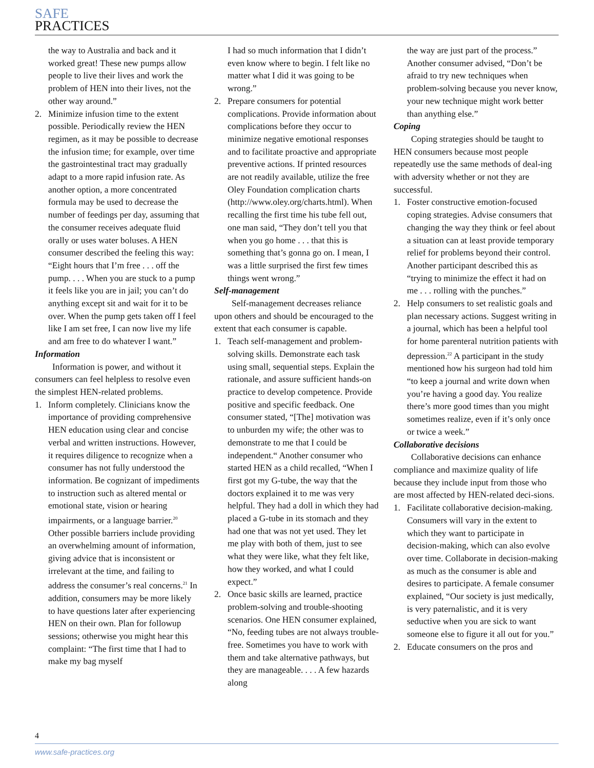SAFE
PRACTICES
the way to Australia and back and it worked great! These new pumps allow people to live their lives and work the problem of HEN into their lives, not the other way around.”
2. Minimize infusion time to the extent possible. Periodically review the HEN regimen, as it may be possible to decrease the infusion time; for example, over time the gastrointestinal tract may gradually adapt to a more rapid infusion rate. As another option, a more concentrated formula may be used to decrease the number of feedings per day, assuming that the consumer receives adequate fluid orally or uses water boluses. A HEN consumer described the feeling this way: “Eight hours that I’m free . . . off the pump. . . . When you are stuck to a pump it feels like you are in jail; you can’t do anything except sit and wait for it to be over. When the pump gets taken off I feel like I am set free, I can now live my life and am free to do whatever I want.”
Information
Information is power, and without it consumers can feel helpless to resolve even the simplest HEN-related problems.
1. Inform completely. Clinicians know the importance of providing comprehensive HEN education using clear and concise verbal and written instructions. However, it requires diligence to recognize when a consumer has not fully understood the information. Be cognizant of impediments to instruction such as altered mental or emotional state, vision or hearing impairments, or a language barrier.<sup>20</sup> Other possible barriers include providing an overwhelming amount of information, giving advice that is inconsistent or irrelevant at the time, and failing to address the consumer’s real concerns.<sup>21</sup> In addition, consumers may be more likely to have questions later after experiencing HEN on their own. Plan for followup sessions; otherwise you might hear this complaint: “The first time that I had to make my bag myself
I had so much information that I didn’t even know where to begin. I felt like no matter what I did it was going to be wrong.”
2. Prepare consumers for potential complications. Provide information about complications before they occur to minimize negative emotional responses and to facilitate proactive and appropriate preventive actions. If printed resources are not readily available, utilize the free Oley Foundation complication charts (http://www.oley.org/charts.html). When recalling the first time his tube fell out, one man said, “They don’t tell you that when you go home . . . that this is something that’s gonna go on. I mean, I was a little surprised the first few times things went wrong.”
Self-management
Self-management decreases reliance upon others and should be encouraged to the extent that each consumer is capable.
1. Teach self-management and problem-solving skills. Demonstrate each task using small, sequential steps. Explain the rationale, and assure sufficient hands-on practice to develop competence. Provide positive and specific feedback. One consumer stated, “[The] motivation was to unburden my wife; the other was to demonstrate to me that I could be independent.“ Another consumer who started HEN as a child recalled, “When I first got my G-tube, the way that the doctors explained it to me was very helpful. They had a doll in which they had placed a G-tube in its stomach and they had one that was not yet used. They let me play with both of them, just to see what they were like, what they felt like, how they worked, and what I could expect.”
2. Once basic skills are learned, practice problem-solving and trouble-shooting scenarios. One HEN consumer explained, “No, feeding tubes are not always trouble-free. Sometimes you have to work with them and take alternative pathways, but they are manageable. . . . A few hazards along
the way are just part of the process.” Another consumer advised, “Don’t be afraid to try new techniques when problem-solving because you never know, your new technique might work better than anything else.”
Coping
Coping strategies should be taught to HEN consumers because most people repeatedly use the same methods of deal-ing with adversity whether or not they are successful.
1. Foster constructive emotion-focused coping strategies. Advise consumers that changing the way they think or feel about a situation can at least provide temporary relief for problems beyond their control. Another participant described this as “trying to minimize the effect it had on me . . . rolling with the punches.”
2. Help consumers to set realistic goals and plan necessary actions. Suggest writing in a journal, which has been a helpful tool for home parenteral nutrition patients with depression.<sup>22</sup> A participant in the study mentioned how his surgeon had told him “to keep a journal and write down when you’re having a good day. You realize there’s more good times than you might sometimes realize, even if it’s only once or twice a week.”
Collaborative decisions
Collaborative decisions can enhance compliance and maximize quality of life because they include input from those who are most affected by HEN-related deci-sions.
1. Facilitate collaborative decision-making. Consumers will vary in the extent to which they want to participate in decision-making, which can also evolve over time. Collaborate in decision-making as much as the consumer is able and desires to participate. A female consumer explained, “Our society is just medically, is very paternalistic, and it is very seductive when you are sick to want someone else to figure it all out for you.”
2. Educate consumers on the pros and
4
www.safe-practices.org